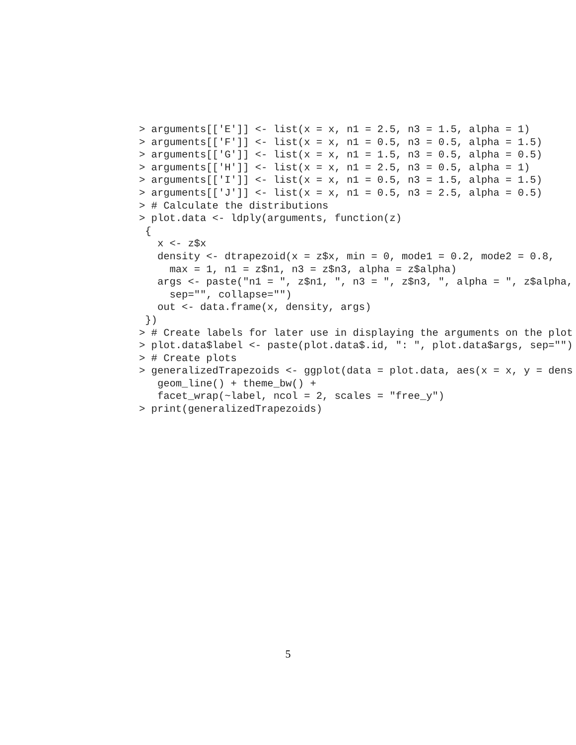> arguments[['E']] <- list(x = x, n1 = 2.5, n3 = 1.5, alpha = 1)
> arguments[['F']] <- list(x = x, n1 = 0.5, n3 = 0.5, alpha = 1.5)
> arguments[['G']] <- list(x = x, n1 = 1.5, n3 = 0.5, alpha = 0.5)
> arguments[['H']] <- list(x = x, n1 = 2.5, n3 = 0.5, alpha = 1)
> arguments[['I']] <- list(x = x, n1 = 0.5, n3 = 1.5, alpha = 1.5)
> arguments[['J']] <- list(x = x, n1 = 0.5, n3 = 2.5, alpha = 0.5)
> # Calculate the distributions
> plot.data <- ldply(arguments, function(z)
 {
   x <- z$x
   density <- dtrapezoid(x = z$x, min = 0, mode1 = 0.2, mode2 = 0.8,
     max = 1, n1 = z$n1, n3 = z$n3, alpha = z$alpha)
   args <- paste("n1 = ", z$n1, ", n3 = ", z$n3, ", alpha = ", z$alpha,
     sep="", collapse="")
   out <- data.frame(x, density, args)
 })
> # Create labels for later use in displaying the arguments on the plot
> plot.data$label <- paste(plot.data$.id, ": ", plot.data$args, sep="")
> # Create plots
> generalizedTrapezoids <- ggplot(data = plot.data, aes(x = x, y = dens
   geom_line() + theme_bw() +
   facet_wrap(~label, ncol = 2, scales = "free_y")
> print(generalizedTrapezoids)
5